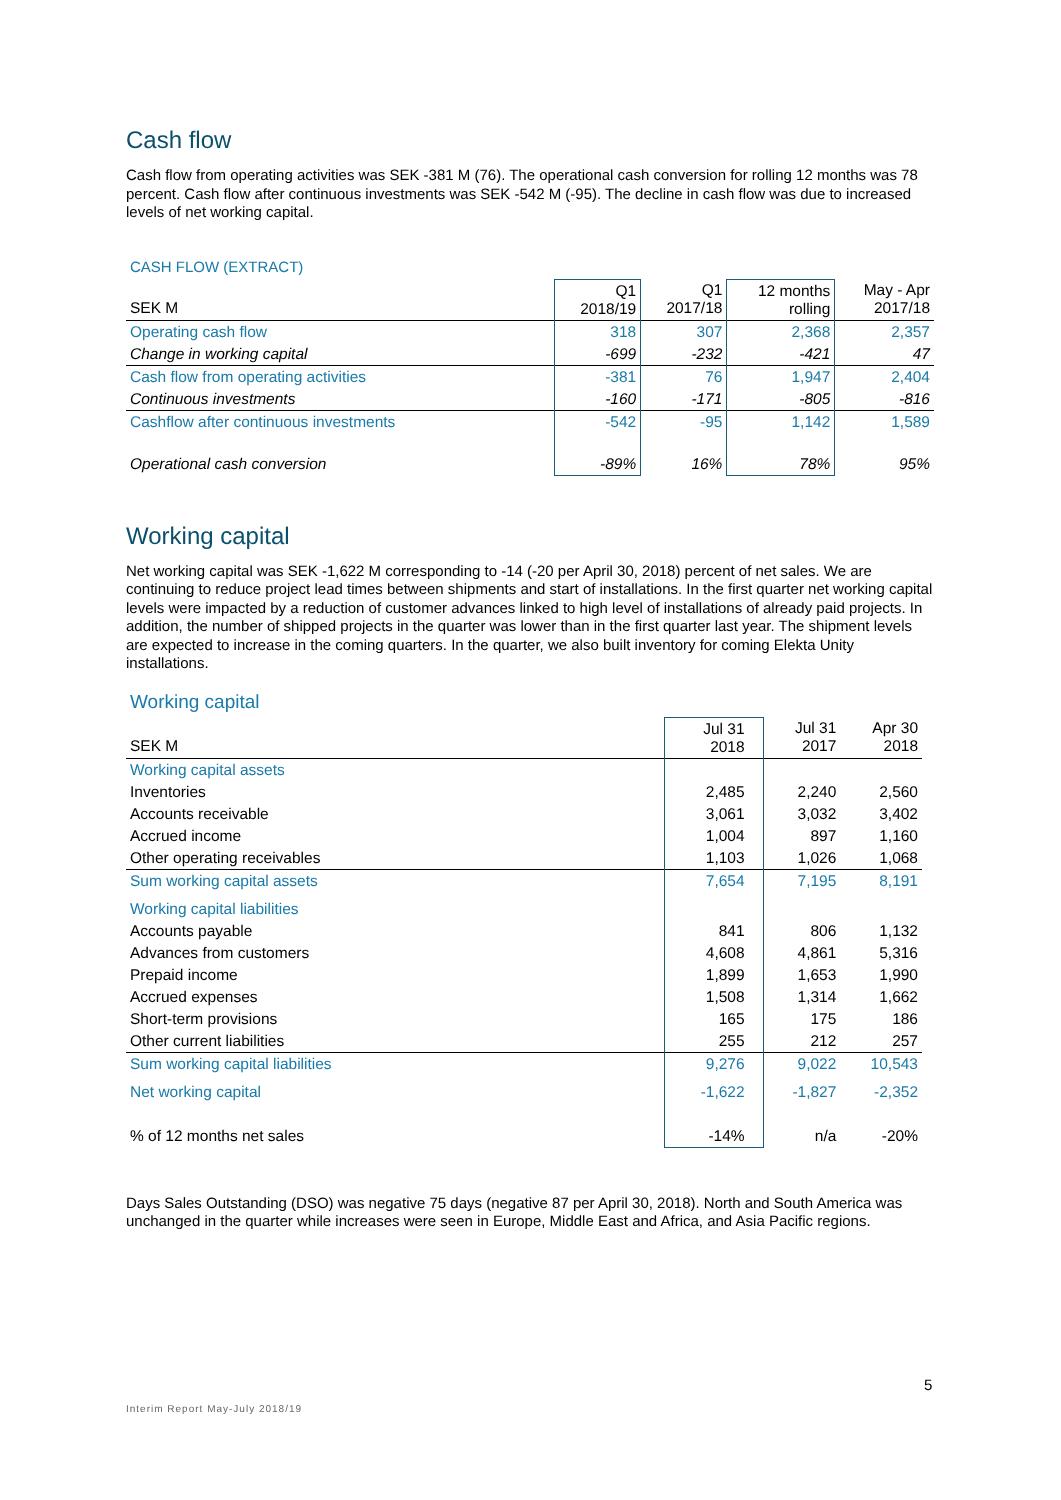Cash flow
Cash flow from operating activities was SEK -381 M (76). The operational cash conversion for rolling 12 months was 78 percent. Cash flow after continuous investments was SEK -542 M (-95). The decline in cash flow was due to increased levels of net working capital.
CASH FLOW (EXTRACT)
| SEK M | Q1 2018/19 | Q1 2017/18 | 12 months rolling | May - Apr 2017/18 |
| --- | --- | --- | --- | --- |
| Operating cash flow | 318 | 307 | 2,368 | 2,357 |
| Change in working capital | -699 | -232 | -421 | 47 |
| Cash flow from operating activities | -381 | 76 | 1,947 | 2,404 |
| Continuous investments | -160 | -171 | -805 | -816 |
| Cashflow after continuous investments | -542 | -95 | 1,142 | 1,589 |
| Operational cash conversion | -89% | 16% | 78% | 95% |
Working capital
Net working capital was SEK -1,622 M corresponding to -14 (-20 per April 30, 2018) percent of net sales. We are continuing to reduce project lead times between shipments and start of installations. In the first quarter net working capital levels were impacted by a reduction of customer advances linked to high level of installations of already paid projects. In addition, the number of shipped projects in the quarter was lower than in the first quarter last year. The shipment levels are expected to increase in the coming quarters. In the quarter, we also built inventory for coming Elekta Unity installations.
Working capital
| SEK M | Jul 31 2018 | Jul 31 2017 | Apr 30 2018 |
| --- | --- | --- | --- |
| Working capital assets | | | |
| Inventories | 2,485 | 2,240 | 2,560 |
| Accounts receivable | 3,061 | 3,032 | 3,402 |
| Accrued income | 1,004 | 897 | 1,160 |
| Other operating receivables | 1,103 | 1,026 | 1,068 |
| Sum working capital assets | 7,654 | 7,195 | 8,191 |
| Working capital liabilities | | | |
| Accounts payable | 841 | 806 | 1,132 |
| Advances from customers | 4,608 | 4,861 | 5,316 |
| Prepaid income | 1,899 | 1,653 | 1,990 |
| Accrued expenses | 1,508 | 1,314 | 1,662 |
| Short-term provisions | 165 | 175 | 186 |
| Other current liabilities | 255 | 212 | 257 |
| Sum working capital liabilities | 9,276 | 9,022 | 10,543 |
| Net working capital | -1,622 | -1,827 | -2,352 |
| % of 12 months net sales | -14% | n/a | -20% |
Days Sales Outstanding (DSO) was negative 75 days (negative 87 per April 30, 2018). North and South America was unchanged in the quarter while increases were seen in Europe, Middle East and Africa, and Asia Pacific regions.
5
Interim Report May-July 2018/19